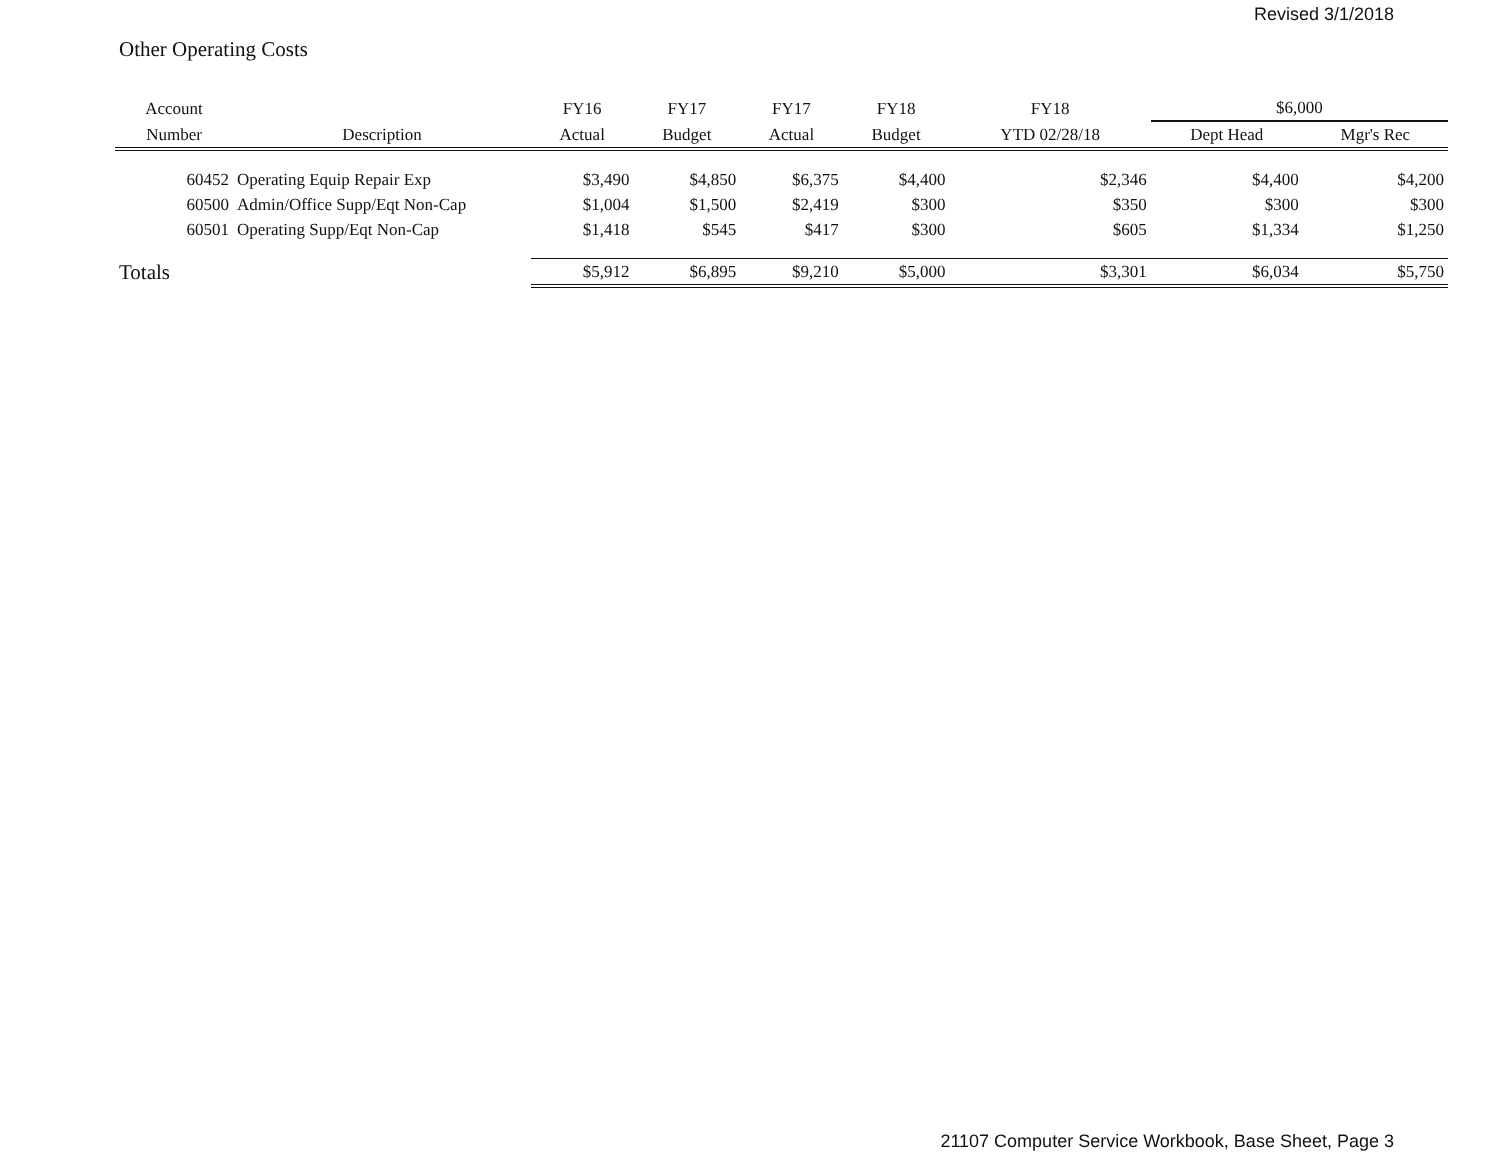Revised 3/1/2018
Other Operating Costs
| Account | | FY16 | FY17 | FY17 | FY18 | FY18 | $6,000 | |
| --- | --- | --- | --- | --- | --- | --- | --- | --- |
| Number | Description | Actual | Budget | Actual | Budget | YTD 02/28/18 | Dept Head | Mgr's Rec |
| 60452 | Operating Equip Repair Exp | $3,490 | $4,850 | $6,375 | $4,400 | $2,346 | $4,400 | $4,200 |
| 60500 | Admin/Office Supp/Eqt Non-Cap | $1,004 | $1,500 | $2,419 | $300 | $350 | $300 | $300 |
| 60501 | Operating Supp/Eqt Non-Cap | $1,418 | $545 | $417 | $300 | $605 | $1,334 | $1,250 |
| Totals | | $5,912 | $6,895 | $9,210 | $5,000 | $3,301 | $6,034 | $5,750 |
21107 Computer Service Workbook, Base Sheet, Page 3